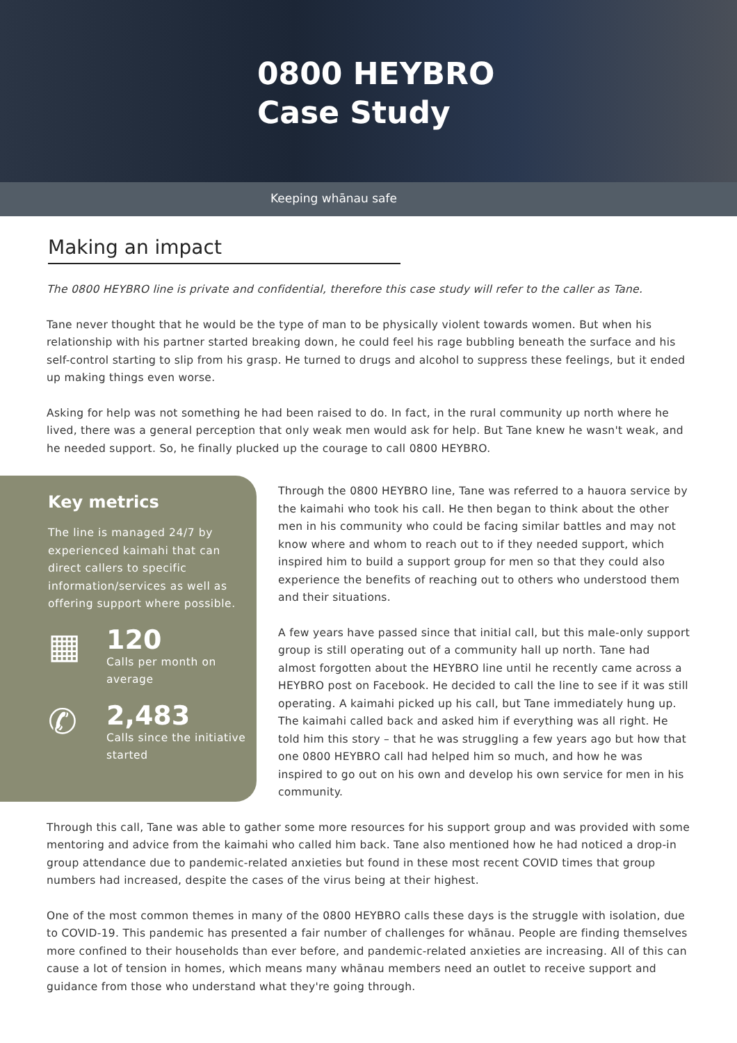0800 HEYBRO
Case Study
Keeping whānau safe
Making an impact
The 0800 HEYBRO line is private and confidential, therefore this case study will refer to the caller as Tane.
Tane never thought that he would be the type of man to be physically violent towards women. But when his relationship with his partner started breaking down, he could feel his rage bubbling beneath the surface and his self-control starting to slip from his grasp. He turned to drugs and alcohol to suppress these feelings, but it ended up making things even worse.
Asking for help was not something he had been raised to do. In fact, in the rural community up north where he lived, there was a general perception that only weak men would ask for help. But Tane knew he wasn't weak, and he needed support. So, he finally plucked up the courage to call 0800 HEYBRO.
Key metrics
The line is managed 24/7 by experienced kaimahi that can direct callers to specific information/services as well as offering support where possible.
▦
120
Calls per month on average
✆
2,483
Calls since the initiative started
Through the 0800 HEYBRO line, Tane was referred to a hauora service by the kaimahi who took his call. He then began to think about the other men in his community who could be facing similar battles and may not know where and whom to reach out to if they needed support, which inspired him to build a support group for men so that they could also experience the benefits of reaching out to others who understood them and their situations.
A few years have passed since that initial call, but this male-only support group is still operating out of a community hall up north. Tane had almost forgotten about the HEYBRO line until he recently came across a HEYBRO post on Facebook. He decided to call the line to see if it was still operating. A kaimahi picked up his call, but Tane immediately hung up. The kaimahi called back and asked him if everything was all right. He told him this story – that he was struggling a few years ago but how that one 0800 HEYBRO call had helped him so much, and how he was inspired to go out on his own and develop his own service for men in his community.
Through this call, Tane was able to gather some more resources for his support group and was provided with some mentoring and advice from the kaimahi who called him back. Tane also mentioned how he had noticed a drop-in group attendance due to pandemic-related anxieties but found in these most recent COVID times that group numbers had increased, despite the cases of the virus being at their highest.
One of the most common themes in many of the 0800 HEYBRO calls these days is the struggle with isolation, due to COVID-19. This pandemic has presented a fair number of challenges for whānau. People are finding themselves more confined to their households than ever before, and pandemic-related anxieties are increasing. All of this can cause a lot of tension in homes, which means many whānau members need an outlet to receive support and guidance from those who understand what they're going through.